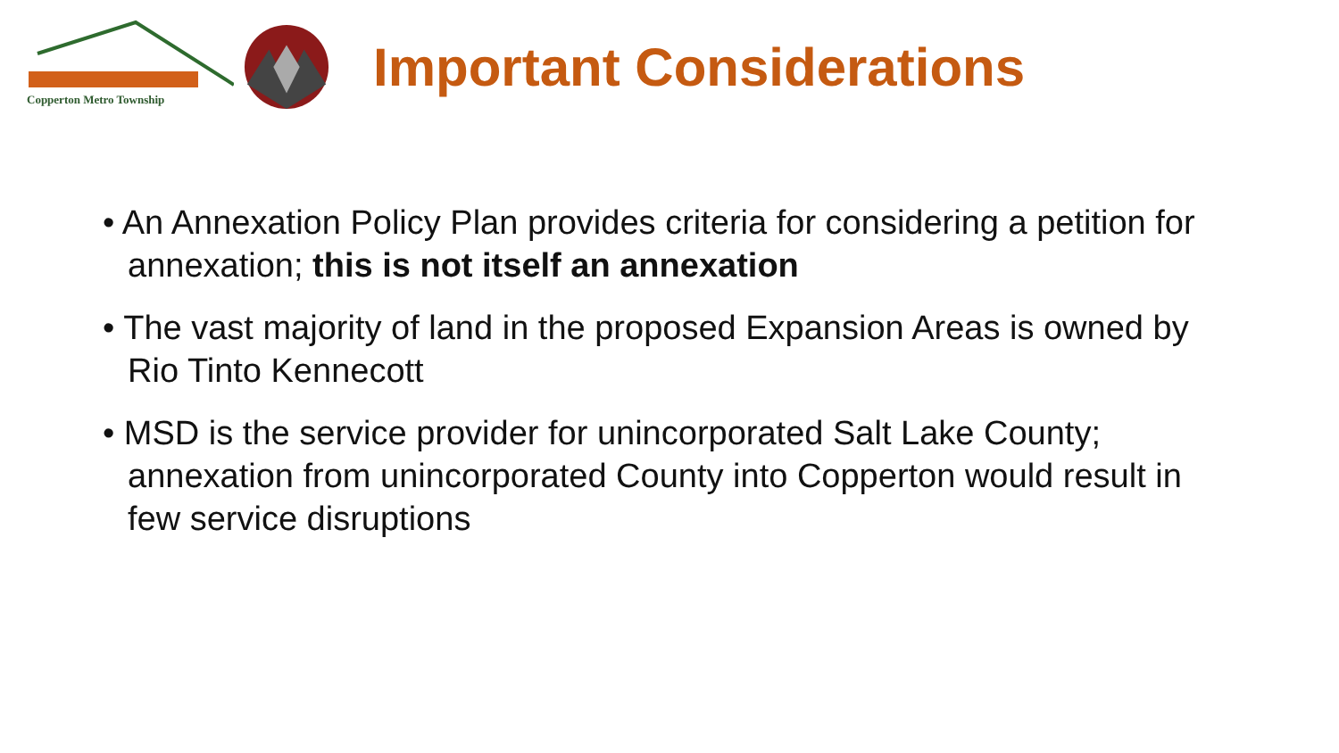Copperton Metro Township
Important Considerations
• An Annexation Policy Plan provides criteria for considering a petition for annexation; this is not itself an annexation
• The vast majority of land in the proposed Expansion Areas is owned by Rio Tinto Kennecott
• MSD is the service provider for unincorporated Salt Lake County; annexation from unincorporated County into Copperton would result in few service disruptions